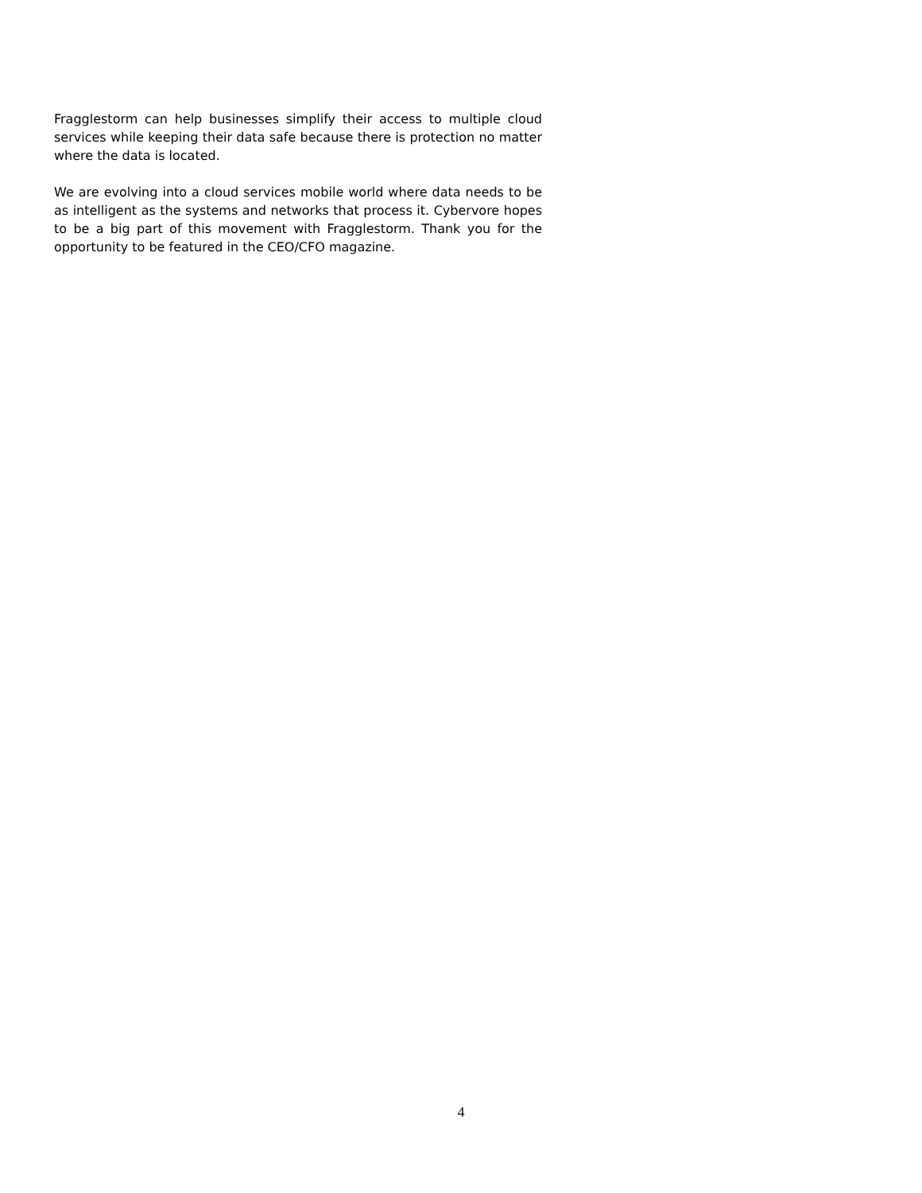Fragglestorm can help businesses simplify their access to multiple cloud services while keeping their data safe because there is protection no matter where the data is located.
We are evolving into a cloud services mobile world where data needs to be as intelligent as the systems and networks that process it. Cybervore hopes to be a big part of this movement with Fragglestorm. Thank you for the opportunity to be featured in the CEO/CFO magazine.
4